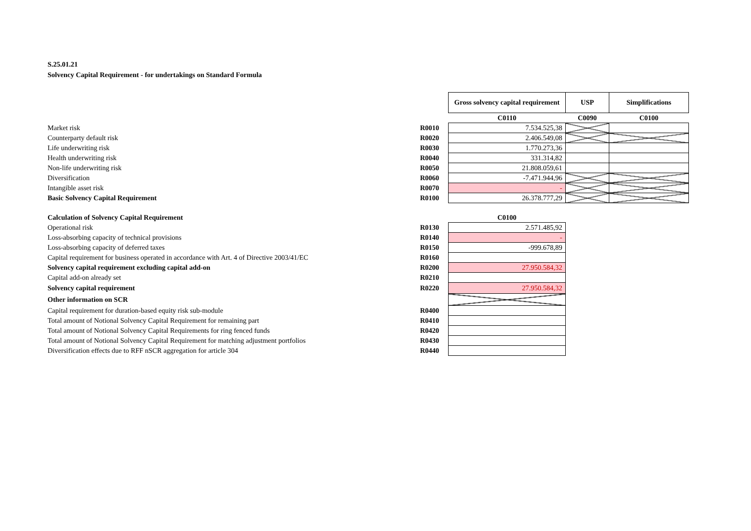S.25.01.21
Solvency Capital Requirement - for undertakings on Standard Formula
| | | Gross solvency capital requirement | USP | Simplifications |
| | | C0110 | C0090 | C0100 |
| Market risk | R0010 | 7.534.525,38 | | |
| Counterparty default risk | R0020 | 2.406.549,08 | | |
| Life underwriting risk | R0030 | 1.770.273,36 | | |
| Health underwriting risk | R0040 | 331.314,82 | | |
| Non-life underwriting risk | R0050 | 21.808.059,61 | | |
| Diversification | R0060 | -7.471.944,96 | | |
| Intangible asset risk | R0070 | - | | |
| Basic Solvency Capital Requirement | R0100 | 26.378.777,29 | | |
| Calculation of Solvency Capital Requirement | | C0100 | | |
| Operational risk | R0130 | 2.571.485,92 | | |
| Loss-absorbing capacity of technical provisions | R0140 | - | | |
| Loss-absorbing capacity of deferred taxes | R0150 | -999.678,89 | | |
| Capital requirement for business operated in accordance with Art. 4 of Directive 2003/41/EC | R0160 | | | |
| Solvency capital requirement excluding capital add-on | R0200 | 27.950.584,32 | | |
| Capital add-on already set | R0210 | | | |
| Solvency capital requirement | R0220 | 27.950.584,32 | | |
| Other information on SCR | | | | |
| Capital requirement for duration-based equity risk sub-module | R0400 | | | |
| Total amount of Notional Solvency Capital Requirement for remaining part | R0410 | | | |
| Total amount of Notional Solvency Capital Requirements for ring fenced funds | R0420 | | | |
| Total amount of Notional Solvency Capital Requirement for matching adjustment portfolios | R0430 | | | |
| Diversification effects due to RFF nSCR aggregation for article 304 | R0440 | | | |